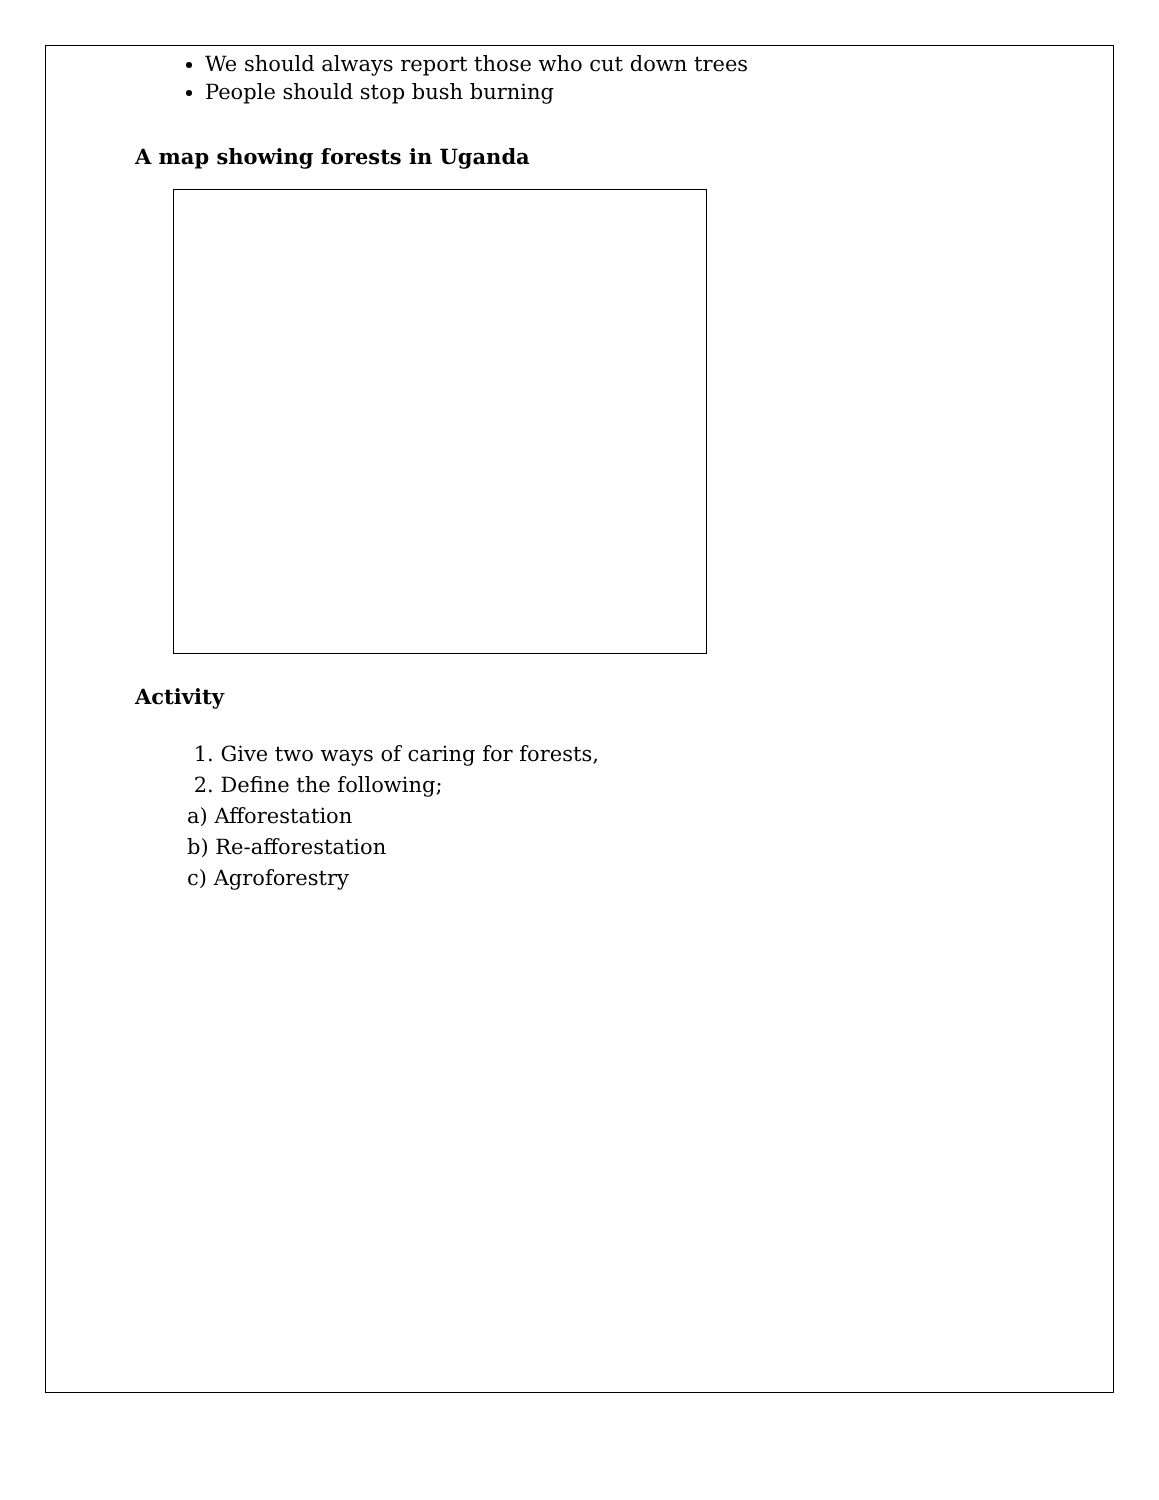We should always report those who cut down trees
People should stop bush burning
A map showing forests in Uganda
Activity
1. Give two ways of caring for forests,
2. Define the following;
a) Afforestation
b) Re-afforestation
c) Agroforestry